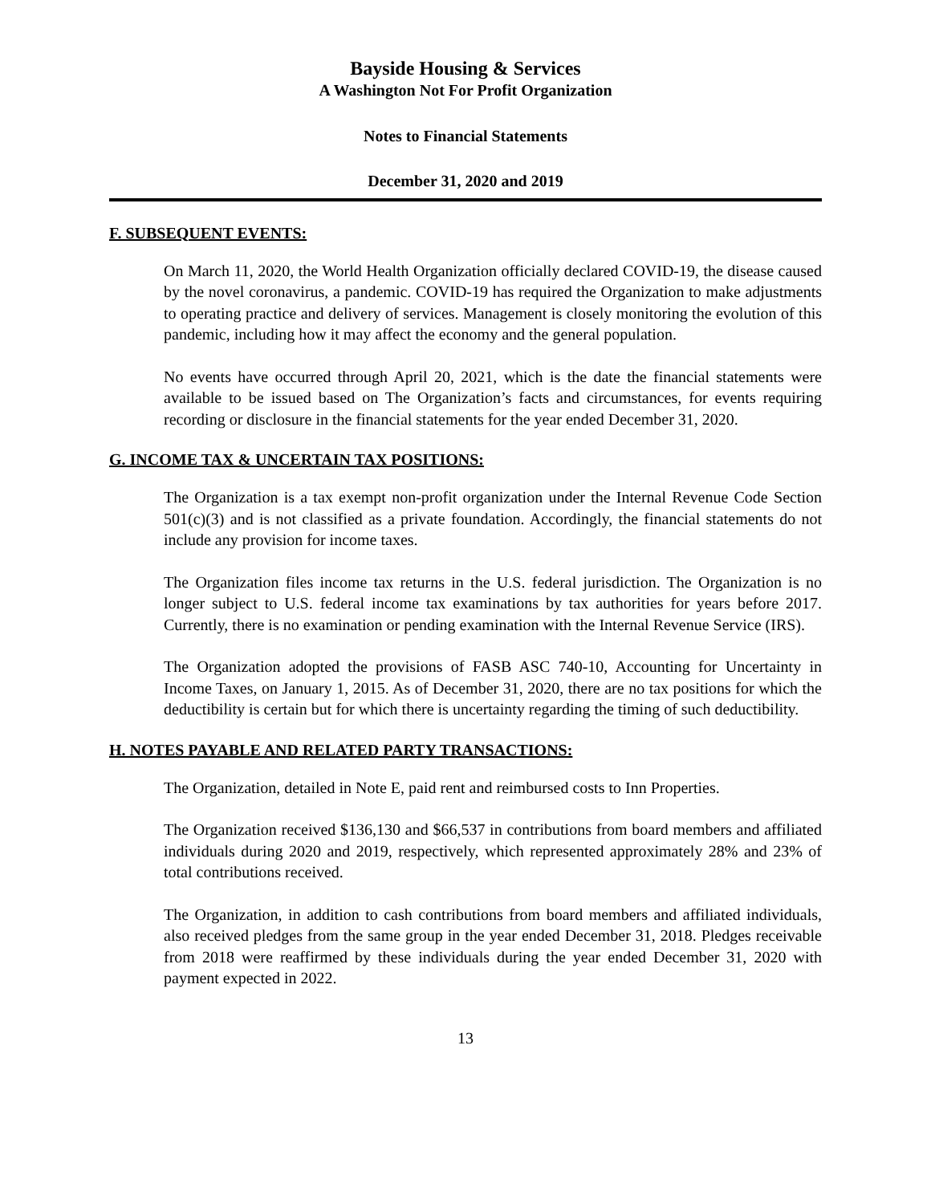Bayside Housing & Services
A Washington Not For Profit Organization
Notes to Financial Statements
December 31, 2020 and 2019
F. SUBSEQUENT EVENTS:
On March 11, 2020, the World Health Organization officially declared COVID-19, the disease caused by the novel coronavirus, a pandemic. COVID-19 has required the Organization to make adjustments to operating practice and delivery of services. Management is closely monitoring the evolution of this pandemic, including how it may affect the economy and the general population.
No events have occurred through April 20, 2021, which is the date the financial statements were available to be issued based on The Organization’s facts and circumstances, for events requiring recording or disclosure in the financial statements for the year ended December 31, 2020.
G. INCOME TAX & UNCERTAIN TAX POSITIONS:
The Organization is a tax exempt non-profit organization under the Internal Revenue Code Section 501(c)(3) and is not classified as a private foundation. Accordingly, the financial statements do not include any provision for income taxes.
The Organization files income tax returns in the U.S. federal jurisdiction. The Organization is no longer subject to U.S. federal income tax examinations by tax authorities for years before 2017. Currently, there is no examination or pending examination with the Internal Revenue Service (IRS).
The Organization adopted the provisions of FASB ASC 740-10, Accounting for Uncertainty in Income Taxes, on January 1, 2015. As of December 31, 2020, there are no tax positions for which the deductibility is certain but for which there is uncertainty regarding the timing of such deductibility.
H. NOTES PAYABLE AND RELATED PARTY TRANSACTIONS:
The Organization, detailed in Note E, paid rent and reimbursed costs to Inn Properties.
The Organization received $136,130 and $66,537 in contributions from board members and affiliated individuals during 2020 and 2019, respectively, which represented approximately 28% and 23% of total contributions received.
The Organization, in addition to cash contributions from board members and affiliated individuals, also received pledges from the same group in the year ended December 31, 2018. Pledges receivable from 2018 were reaffirmed by these individuals during the year ended December 31, 2020 with payment expected in 2022.
13